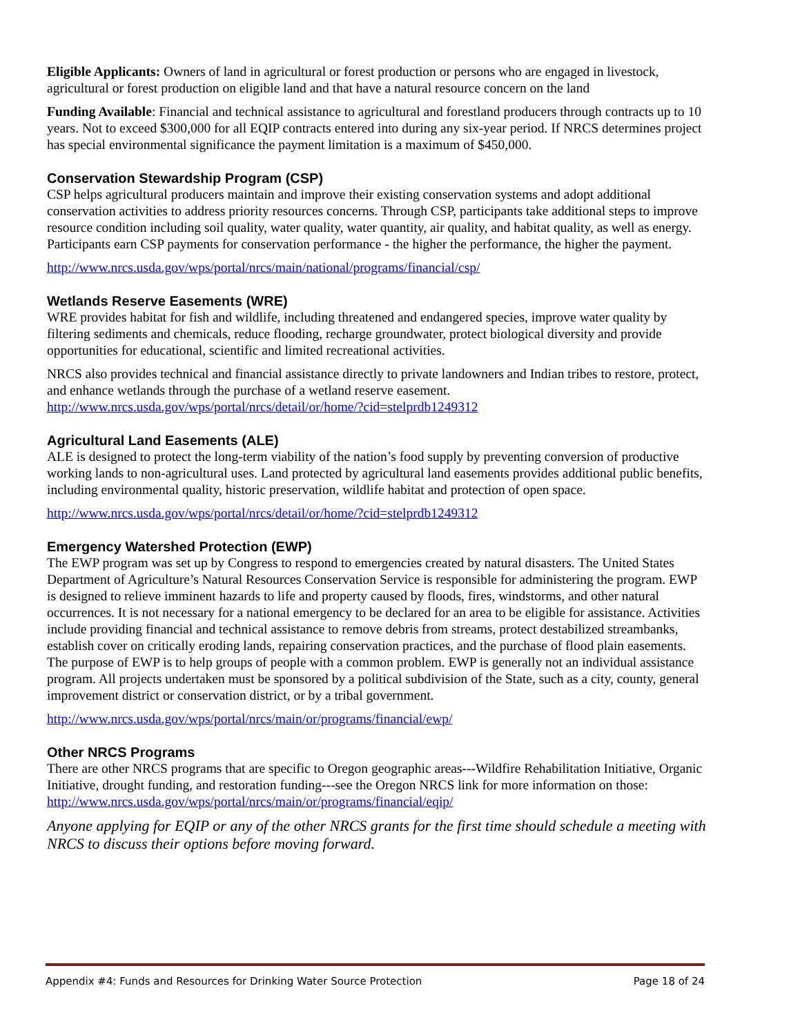Eligible Applicants: Owners of land in agricultural or forest production or persons who are engaged in livestock, agricultural or forest production on eligible land and that have a natural resource concern on the land
Funding Available: Financial and technical assistance to agricultural and forestland producers through contracts up to 10 years. Not to exceed $300,000 for all EQIP contracts entered into during any six-year period. If NRCS determines project has special environmental significance the payment limitation is a maximum of $450,000.
Conservation Stewardship Program (CSP)
CSP helps agricultural producers maintain and improve their existing conservation systems and adopt additional conservation activities to address priority resources concerns. Through CSP, participants take additional steps to improve resource condition including soil quality, water quality, water quantity, air quality, and habitat quality, as well as energy. Participants earn CSP payments for conservation performance - the higher the performance, the higher the payment.
http://www.nrcs.usda.gov/wps/portal/nrcs/main/national/programs/financial/csp/
Wetlands Reserve Easements (WRE)
WRE provides habitat for fish and wildlife, including threatened and endangered species, improve water quality by filtering sediments and chemicals, reduce flooding, recharge groundwater, protect biological diversity and provide opportunities for educational, scientific and limited recreational activities.
NRCS also provides technical and financial assistance directly to private landowners and Indian tribes to restore, protect, and enhance wetlands through the purchase of a wetland reserve easement. http://www.nrcs.usda.gov/wps/portal/nrcs/detail/or/home/?cid=stelprdb1249312
Agricultural Land Easements (ALE)
ALE is designed to protect the long-term viability of the nation’s food supply by preventing conversion of productive working lands to non-agricultural uses. Land protected by agricultural land easements provides additional public benefits, including environmental quality, historic preservation, wildlife habitat and protection of open space.
http://www.nrcs.usda.gov/wps/portal/nrcs/detail/or/home/?cid=stelprdb1249312
Emergency Watershed Protection (EWP)
The EWP program was set up by Congress to respond to emergencies created by natural disasters. The United States Department of Agriculture’s Natural Resources Conservation Service is responsible for administering the program. EWP is designed to relieve imminent hazards to life and property caused by floods, fires, windstorms, and other natural occurrences. It is not necessary for a national emergency to be declared for an area to be eligible for assistance. Activities include providing financial and technical assistance to remove debris from streams, protect destabilized streambanks, establish cover on critically eroding lands, repairing conservation practices, and the purchase of flood plain easements. The purpose of EWP is to help groups of people with a common problem. EWP is generally not an individual assistance program. All projects undertaken must be sponsored by a political subdivision of the State, such as a city, county, general improvement district or conservation district, or by a tribal government.
http://www.nrcs.usda.gov/wps/portal/nrcs/main/or/programs/financial/ewp/
Other NRCS Programs
There are other NRCS programs that are specific to Oregon geographic areas---Wildfire Rehabilitation Initiative, Organic Initiative, drought funding, and restoration funding---see the Oregon NRCS link for more information on those: http://www.nrcs.usda.gov/wps/portal/nrcs/main/or/programs/financial/eqip/
Anyone applying for EQIP or any of the other NRCS grants for the first time should schedule a meeting with NRCS to discuss their options before moving forward.
Appendix #4: Funds and Resources for Drinking Water Source Protection Page 18 of 24